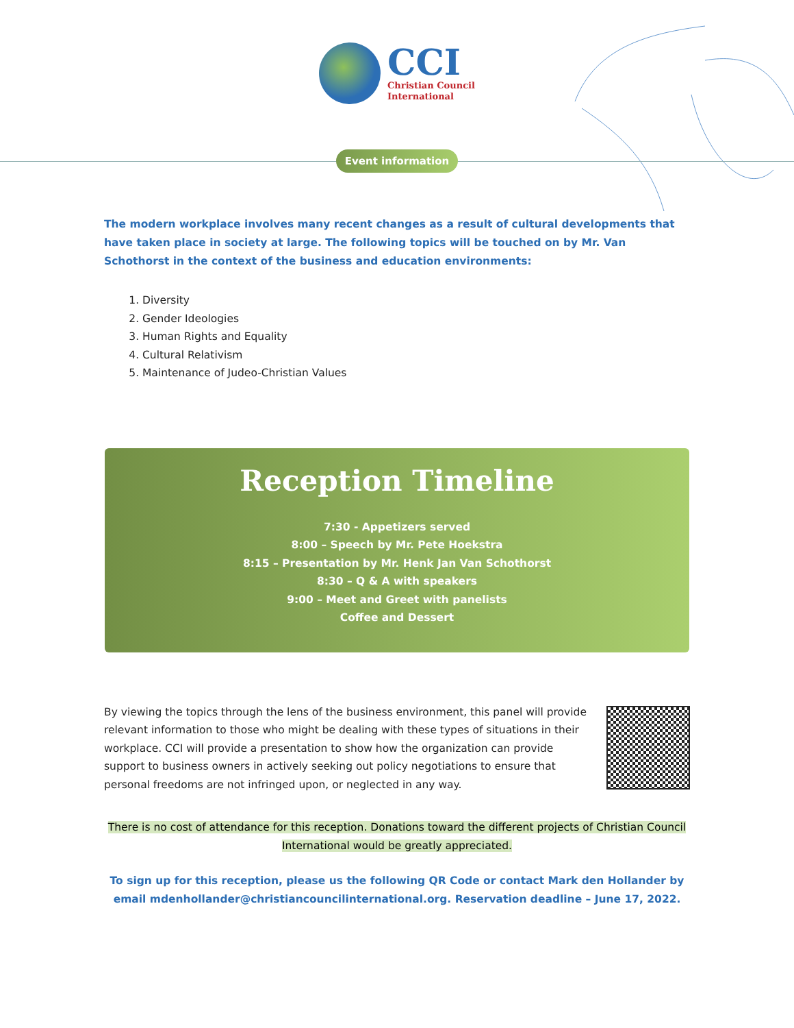CCI
Christian Council
International
Event information
The modern workplace involves many recent changes as a result of cultural developments that have taken place in society at large. The following topics will be touched on by Mr. Van Schothorst in the context of the business and education environments:
1. Diversity
2. Gender Ideologies
3. Human Rights and Equality
4. Cultural Relativism
5. Maintenance of Judeo-Christian Values
Reception Timeline
7:30 - Appetizers served
8:00 – Speech by Mr. Pete Hoekstra
8:15 – Presentation by Mr. Henk Jan Van Schothorst
8:30 – Q & A with speakers
9:00 – Meet and Greet with panelists
Coffee and Dessert
By viewing the topics through the lens of the business environment, this panel will provide relevant information to those who might be dealing with these types of situations in their workplace. CCI will provide a presentation to show how the organization can provide support to business owners in actively seeking out policy negotiations to ensure that personal freedoms are not infringed upon, or neglected in any way.
There is no cost of attendance for this reception. Donations toward the different projects of Christian Council International would be greatly appreciated.
To sign up for this reception, please us the following QR Code or contact Mark den Hollander by email mdenhollander@christiancouncilinternational.org. Reservation deadline – June 17, 2022.